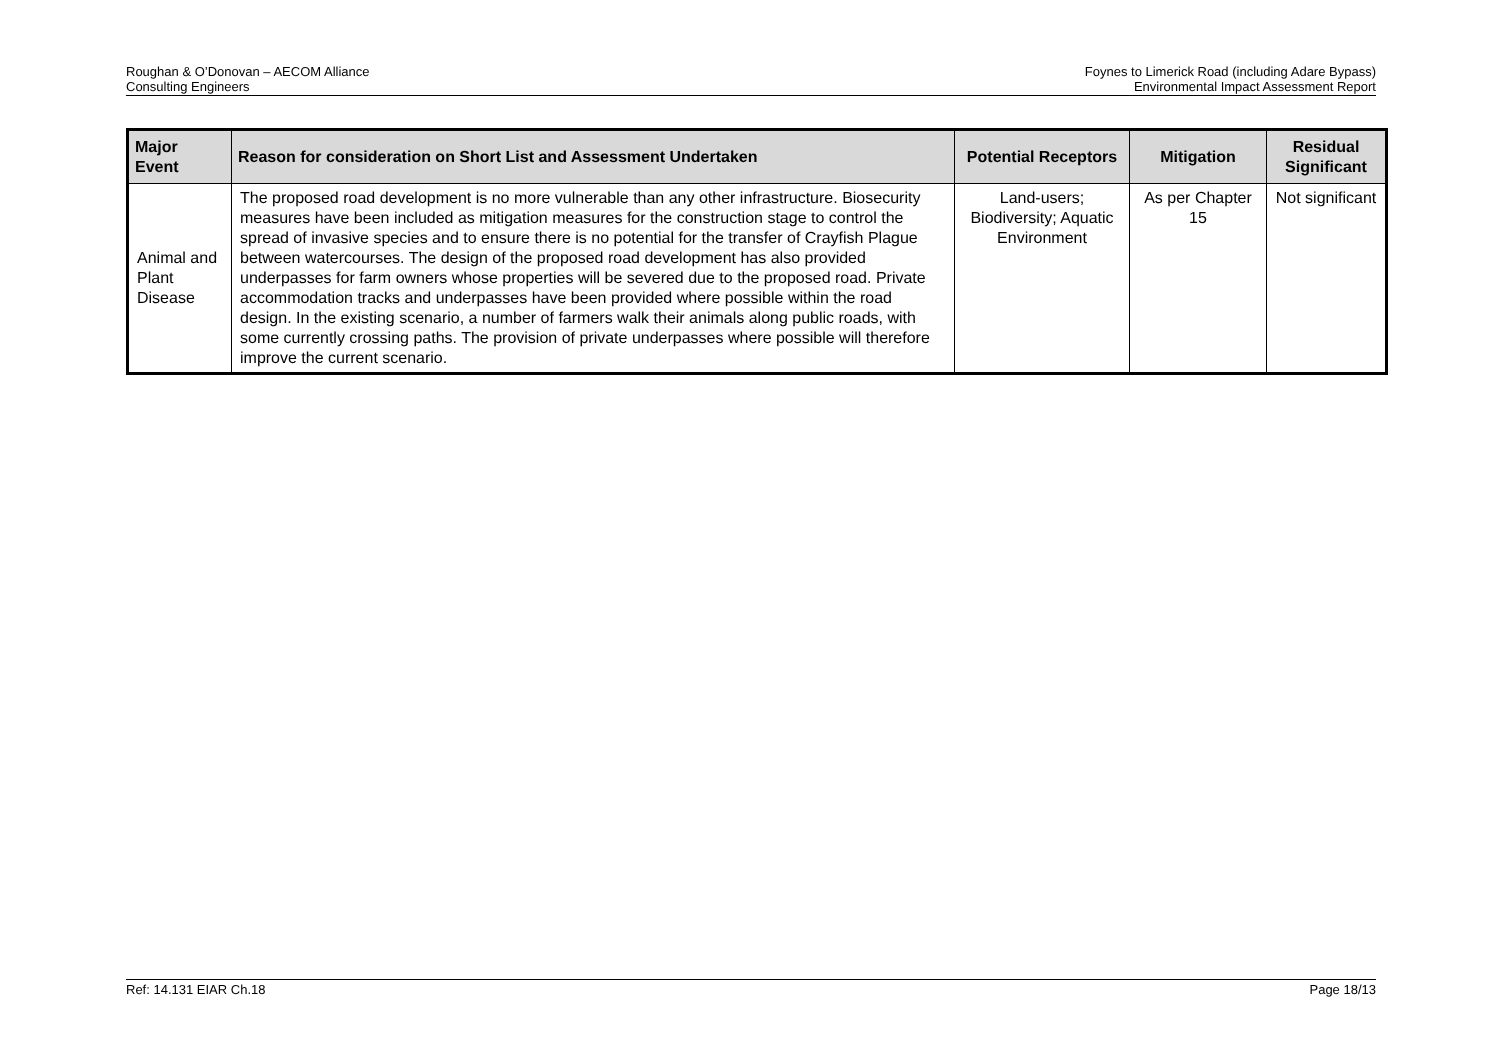Roughan & O’Donovan – AECOM Alliance
Consulting Engineers
Foynes to Limerick Road (including Adare Bypass)
Environmental Impact Assessment Report
| Major Event | Reason for consideration on Short List and Assessment Undertaken | Potential Receptors | Mitigation | Residual Significant |
| --- | --- | --- | --- | --- |
| Animal and Plant Disease | The proposed road development is no more vulnerable than any other infrastructure. Biosecurity measures have been included as mitigation measures for the construction stage to control the spread of invasive species and to ensure there is no potential for the transfer of Crayfish Plague between watercourses. The design of the proposed road development has also provided underpasses for farm owners whose properties will be severed due to the proposed road. Private accommodation tracks and underpasses have been provided where possible within the road design. In the existing scenario, a number of farmers walk their animals along public roads, with some currently crossing paths. The provision of private underpasses where possible will therefore improve the current scenario. | Land-users; Biodiversity; Aquatic Environment | As per Chapter 15 | Not significant |
Ref: 14.131 EIAR Ch.18 Page 18/13